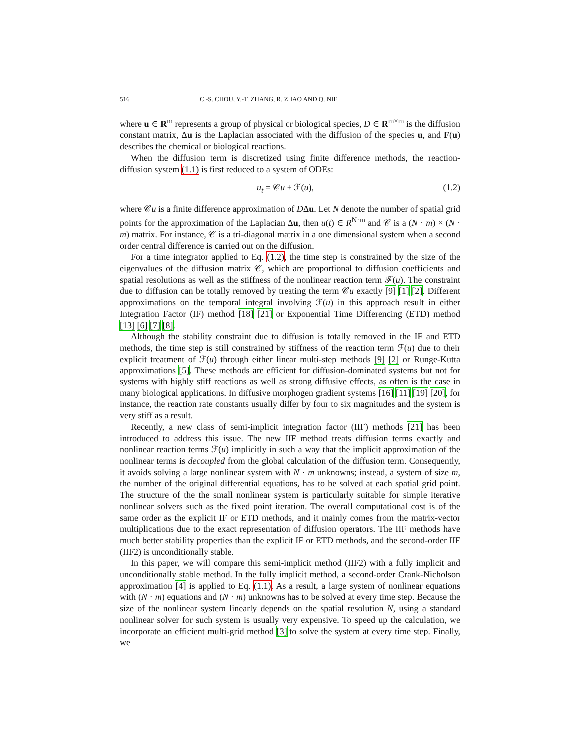516 C.-S. CHOU, Y.-T. ZHANG, R. ZHAO AND Q. NIE
where u ∈ R<sup>m</sup> represents a group of physical or biological species, D ∈ R<sup>m×m</sup> is the diffusion constant matrix, Δu is the Laplacian associated with the diffusion of the species u, and F(u) describes the chemical or biological reactions.
When the diffusion term is discretized using finite difference methods, the reaction-diffusion system (1.1) is first reduced to a system of ODEs:
u<sub>t</sub> = 𝒞u + ℱ(u), (1.2)
where 𝒞u is a finite difference approximation of DΔu. Let N denote the number of spatial grid points for the approximation of the Laplacian Δu, then u(t) ∈ R<sup>N·m</sup> and 𝒞 is a (N · m) × (N · m) matrix. For instance, 𝒞 is a tri-diagonal matrix in a one dimensional system when a second order central difference is carried out on the diffusion.
For a time integrator applied to Eq. (1.2), the time step is constrained by the size of the eigenvalues of the diffusion matrix 𝒞, which are proportional to diffusion coefficients and spatial resolutions as well as the stiffness of the nonlinear reaction term ℱ(u). The constraint due to diffusion can be totally removed by treating the term 𝒞u exactly [9] [1] [2]. Different approximations on the temporal integral involving ℱ(u) in this approach result in either Integration Factor (IF) method [18] [21] or Exponential Time Differencing (ETD) method [13] [6] [7] [8].
Although the stability constraint due to diffusion is totally removed in the IF and ETD methods, the time step is still constrained by stiffness of the reaction term ℱ(u) due to their explicit treatment of ℱ(u) through either linear multi-step methods [9] [2] or Runge-Kutta approximations [5]. These methods are efficient for diffusion-dominated systems but not for systems with highly stiff reactions as well as strong diffusive effects, as often is the case in many biological applications. In diffusive morphogen gradient systems [16] [11] [19] [20], for instance, the reaction rate constants usually differ by four to six magnitudes and the system is very stiff as a result.
Recently, a new class of semi-implicit integration factor (IIF) methods [21] has been introduced to address this issue. The new IIF method treats diffusion terms exactly and nonlinear reaction terms ℱ(u) implicitly in such a way that the implicit approximation of the nonlinear terms is decoupled from the global calculation of the diffusion term. Consequently, it avoids solving a large nonlinear system with N · m unknowns; instead, a system of size m, the number of the original differential equations, has to be solved at each spatial grid point. The structure of the the small nonlinear system is particularly suitable for simple iterative nonlinear solvers such as the fixed point iteration. The overall computational cost is of the same order as the explicit IF or ETD methods, and it mainly comes from the matrix-vector multiplications due to the exact representation of diffusion operators. The IIF methods have much better stability properties than the explicit IF or ETD methods, and the second-order IIF (IIF2) is unconditionally stable.
In this paper, we will compare this semi-implicit method (IIF2) with a fully implicit and unconditionally stable method. In the fully implicit method, a second-order Crank-Nicholson approximation [4] is applied to Eq. (1.1). As a result, a large system of nonlinear equations with (N · m) equations and (N · m) unknowns has to be solved at every time step. Because the size of the nonlinear system linearly depends on the spatial resolution N, using a standard nonlinear solver for such system is usually very expensive. To speed up the calculation, we incorporate an efficient multi-grid method [3] to solve the system at every time step. Finally, we